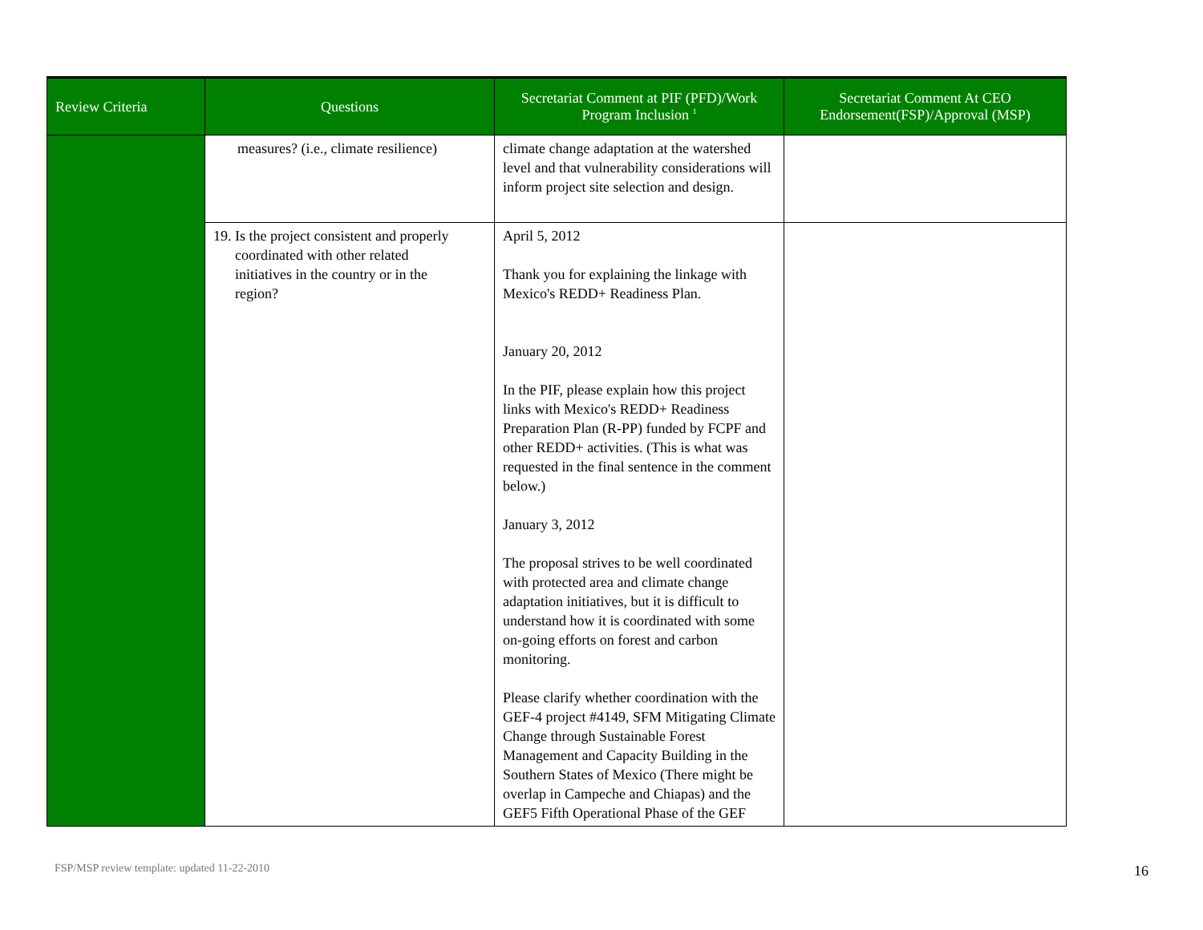| Review Criteria | Questions | Secretariat Comment at PIF (PFD)/Work Program Inclusion <sup>1</sup> | Secretariat Comment At CEO Endorsement(FSP)/Approval (MSP) |
| --- | --- | --- | --- |
| | measures? (i.e., climate resilience) | climate change adaptation at the watershed level and that vulnerability considerations will inform project site selection and design. | |
| | 19. Is the project consistent and properly coordinated with other related initiatives in the country or in the region? | April 5, 2012 Thank you for explaining the linkage with Mexico's REDD+ Readiness Plan. January 20, 2012 In the PIF, please explain how this project links with Mexico's REDD+ Readiness Preparation Plan (R-PP) funded by FCPF and other REDD+ activities. (This is what was requested in the final sentence in the comment below.) January 3, 2012 The proposal strives to be well coordinated with protected area and climate change adaptation initiatives, but it is difficult to understand how it is coordinated with some on-going efforts on forest and carbon monitoring. Please clarify whether coordination with the GEF-4 project #4149, SFM Mitigating Climate Change through Sustainable Forest Management and Capacity Building in the Southern States of Mexico (There might be overlap in Campeche and Chiapas) and the GEF5 Fifth Operational Phase of the GEF | |
FSP/MSP review template: updated 11-22-2010
16